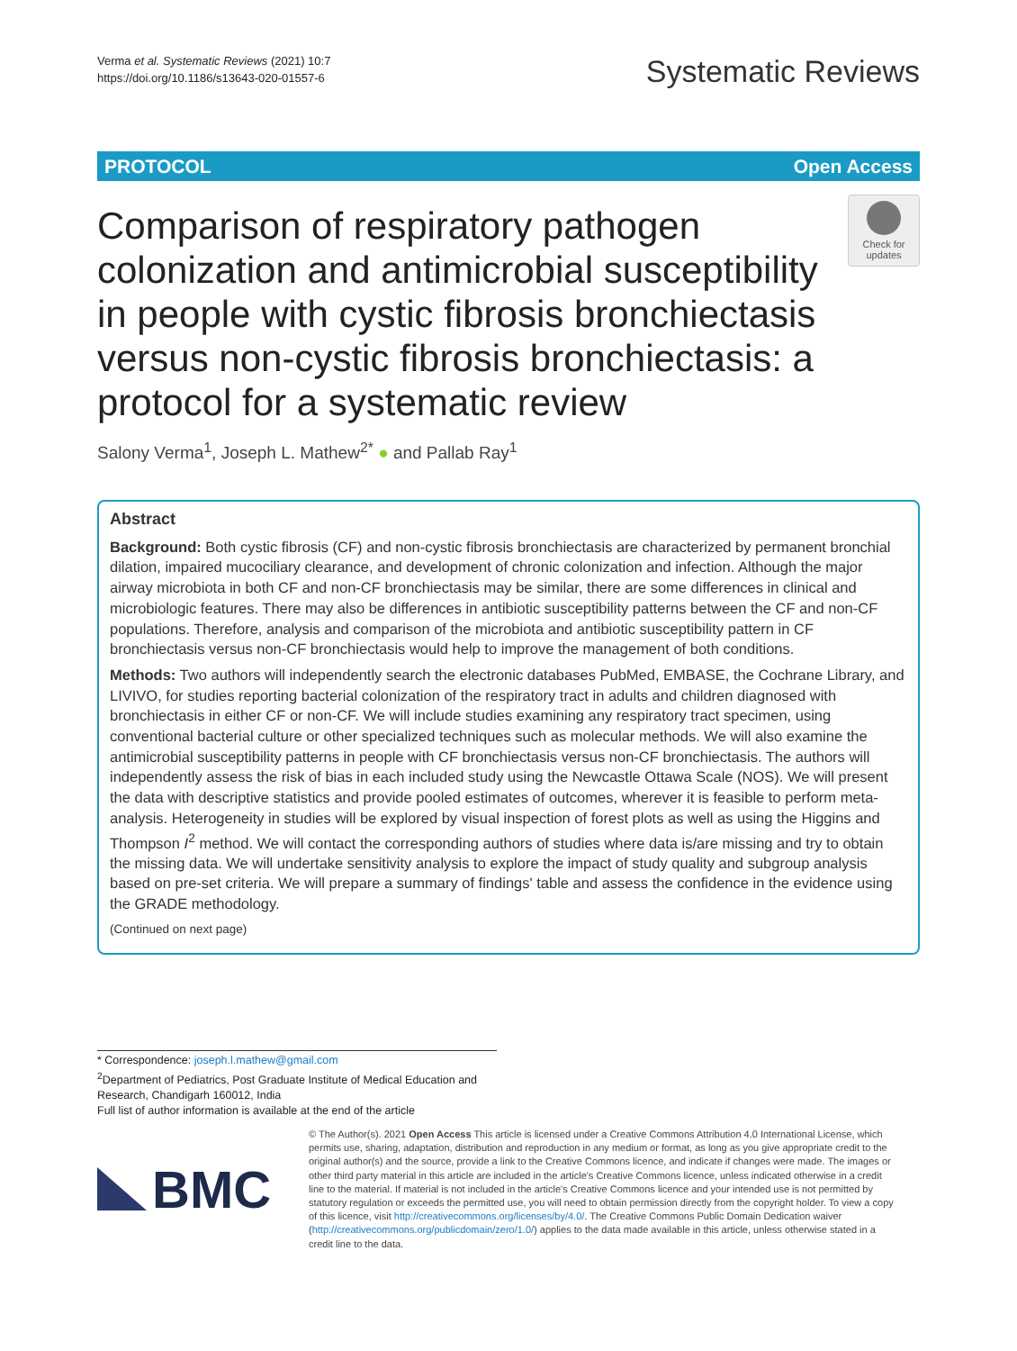Verma et al. Systematic Reviews (2021) 10:7
https://doi.org/10.1186/s13643-020-01557-6
Systematic Reviews
PROTOCOL Open Access
Comparison of respiratory pathogen colonization and antimicrobial susceptibility in people with cystic fibrosis bronchiectasis versus non-cystic fibrosis bronchiectasis: a protocol for a systematic review
Check for updates
Salony Verma<sup>1</sup>, Joseph L. Mathew<sup>2*</sup> ● and Pallab Ray<sup>1</sup>
Abstract
Background: Both cystic fibrosis (CF) and non-cystic fibrosis bronchiectasis are characterized by permanent bronchial dilation, impaired mucociliary clearance, and development of chronic colonization and infection. Although the major airway microbiota in both CF and non-CF bronchiectasis may be similar, there are some differences in clinical and microbiologic features. There may also be differences in antibiotic susceptibility patterns between the CF and non-CF populations. Therefore, analysis and comparison of the microbiota and antibiotic susceptibility pattern in CF bronchiectasis versus non-CF bronchiectasis would help to improve the management of both conditions.
Methods: Two authors will independently search the electronic databases PubMed, EMBASE, the Cochrane Library, and LIVIVO, for studies reporting bacterial colonization of the respiratory tract in adults and children diagnosed with bronchiectasis in either CF or non-CF. We will include studies examining any respiratory tract specimen, using conventional bacterial culture or other specialized techniques such as molecular methods. We will also examine the antimicrobial susceptibility patterns in people with CF bronchiectasis versus non-CF bronchiectasis. The authors will independently assess the risk of bias in each included study using the Newcastle Ottawa Scale (NOS). We will present the data with descriptive statistics and provide pooled estimates of outcomes, wherever it is feasible to perform meta-analysis. Heterogeneity in studies will be explored by visual inspection of forest plots as well as using the Higgins and Thompson I<sup>2</sup> method. We will contact the corresponding authors of studies where data is/are missing and try to obtain the missing data. We will undertake sensitivity analysis to explore the impact of study quality and subgroup analysis based on pre-set criteria. We will prepare a summary of findings' table and assess the confidence in the evidence using the GRADE methodology.
(Continued on next page)
* Correspondence: joseph.l.mathew@gmail.com
<sup>2</sup> Department of Pediatrics, Post Graduate Institute of Medical Education and Research, Chandigarh 160012, India
Full list of author information is available at the end of the article
BMC
© The Author(s). 2021 Open Access This article is licensed under a Creative Commons Attribution 4.0 International License, which permits use, sharing, adaptation, distribution and reproduction in any medium or format, as long as you give appropriate credit to the original author(s) and the source, provide a link to the Creative Commons licence, and indicate if changes were made. The images or other third party material in this article are included in the article's Creative Commons licence, unless indicated otherwise in a credit line to the material. If material is not included in the article's Creative Commons licence and your intended use is not permitted by statutory regulation or exceeds the permitted use, you will need to obtain permission directly from the copyright holder. To view a copy of this licence, visit http://creativecommons.org/licenses/by/4.0/. The Creative Commons Public Domain Dedication waiver (http://creativecommons.org/publicdomain/zero/1.0/) applies to the data made available in this article, unless otherwise stated in a credit line to the data.